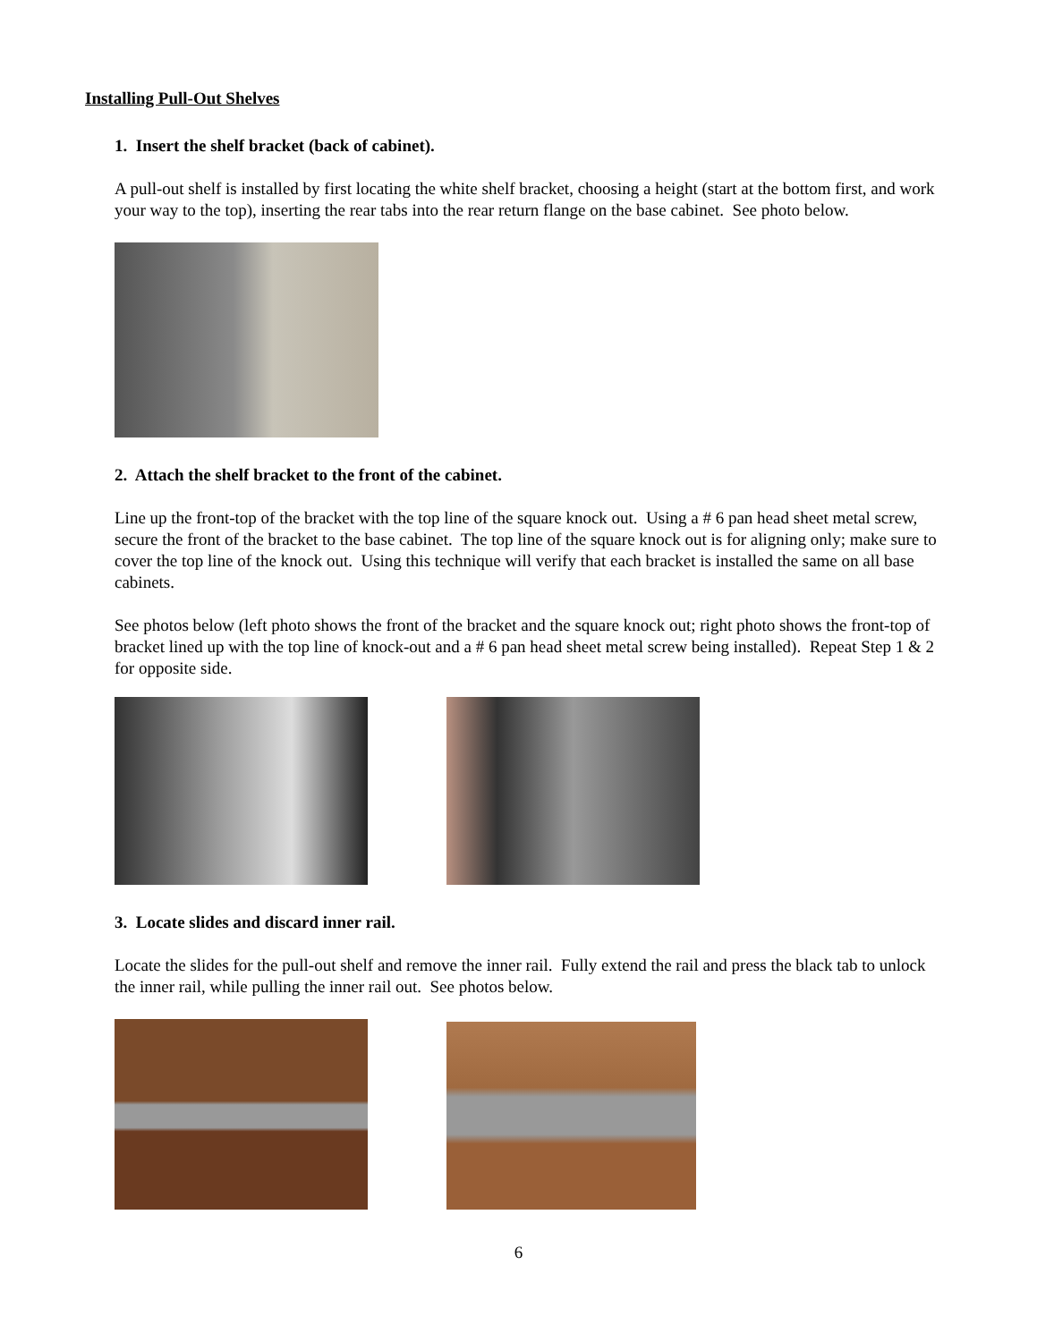Installing Pull-Out Shelves
1. Insert the shelf bracket (back of cabinet).
A pull-out shelf is installed by first locating the white shelf bracket, choosing a height (start at the bottom first, and work your way to the top), inserting the rear tabs into the rear return flange on the base cabinet. See photo below.
2. Attach the shelf bracket to the front of the cabinet.
Line up the front-top of the bracket with the top line of the square knock out. Using a # 6 pan head sheet metal screw, secure the front of the bracket to the base cabinet. The top line of the square knock out is for aligning only; make sure to cover the top line of the knock out. Using this technique will verify that each bracket is installed the same on all base cabinets.
See photos below (left photo shows the front of the bracket and the square knock out; right photo shows the front-top of bracket lined up with the top line of knock-out and a # 6 pan head sheet metal screw being installed). Repeat Step 1 & 2 for opposite side.
3. Locate slides and discard inner rail.
Locate the slides for the pull-out shelf and remove the inner rail. Fully extend the rail and press the black tab to unlock the inner rail, while pulling the inner rail out. See photos below.
6